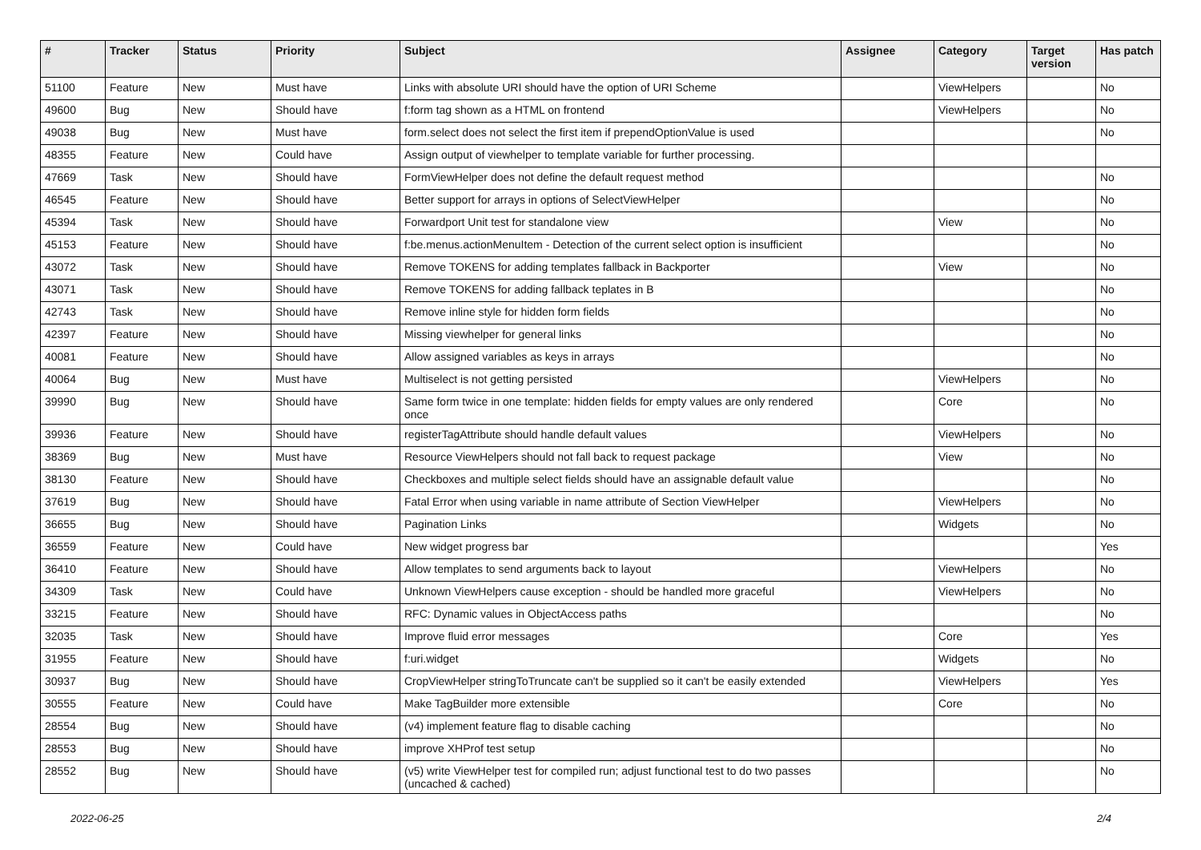| # | Tracker | Status | Priority | Subject | Assignee | Category | Target version | Has patch |
| --- | --- | --- | --- | --- | --- | --- | --- | --- |
| 51100 | Feature | New | Must have | Links with absolute URI should have the option of URI Scheme | | ViewHelpers | | No |
| 49600 | Bug | New | Should have | f:form tag shown as a HTML on frontend | | ViewHelpers | | No |
| 49038 | Bug | New | Must have | form.select does not select the first item if prependOptionValue is used | | | | No |
| 48355 | Feature | New | Could have | Assign output of viewhelper to template variable for further processing. | | | | |
| 47669 | Task | New | Should have | FormViewHelper does not define the default request method | | | | No |
| 46545 | Feature | New | Should have | Better support for arrays in options of SelectViewHelper | | | | No |
| 45394 | Task | New | Should have | Forwardport Unit test for standalone view | | View | | No |
| 45153 | Feature | New | Should have | f:be.menus.actionMenuItem - Detection of the current select option is insufficient | | | | No |
| 43072 | Task | New | Should have | Remove TOKENS for adding templates fallback in Backporter | | View | | No |
| 43071 | Task | New | Should have | Remove TOKENS for adding fallback teplates in B | | | | No |
| 42743 | Task | New | Should have | Remove inline style for hidden form fields | | | | No |
| 42397 | Feature | New | Should have | Missing viewhelper for general links | | | | No |
| 40081 | Feature | New | Should have | Allow assigned variables as keys in arrays | | | | No |
| 40064 | Bug | New | Must have | Multiselect is not getting persisted | | ViewHelpers | | No |
| 39990 | Bug | New | Should have | Same form twice in one template: hidden fields for empty values are only rendered once | | Core | | No |
| 39936 | Feature | New | Should have | registerTagAttribute should handle default values | | ViewHelpers | | No |
| 38369 | Bug | New | Must have | Resource ViewHelpers should not fall back to request package | | View | | No |
| 38130 | Feature | New | Should have | Checkboxes and multiple select fields should have an assignable default value | | | | No |
| 37619 | Bug | New | Should have | Fatal Error when using variable in name attribute of Section ViewHelper | | ViewHelpers | | No |
| 36655 | Bug | New | Should have | Pagination Links | | Widgets | | No |
| 36559 | Feature | New | Could have | New widget progress bar | | | | Yes |
| 36410 | Feature | New | Should have | Allow templates to send arguments back to layout | | ViewHelpers | | No |
| 34309 | Task | New | Could have | Unknown ViewHelpers cause exception - should be handled more graceful | | ViewHelpers | | No |
| 33215 | Feature | New | Should have | RFC: Dynamic values in ObjectAccess paths | | | | No |
| 32035 | Task | New | Should have | Improve fluid error messages | | Core | | Yes |
| 31955 | Feature | New | Should have | f:uri.widget | | Widgets | | No |
| 30937 | Bug | New | Should have | CropViewHelper stringToTruncate can't be supplied so it can't be easily extended | | ViewHelpers | | Yes |
| 30555 | Feature | New | Could have | Make TagBuilder more extensible | | Core | | No |
| 28554 | Bug | New | Should have | (v4) implement feature flag to disable caching | | | | No |
| 28553 | Bug | New | Should have | improve XHProf test setup | | | | No |
| 28552 | Bug | New | Should have | (v5) write ViewHelper test for compiled run; adjust functional test to do two passes (uncached & cached) | | | | No |
2022-06-25 2/4